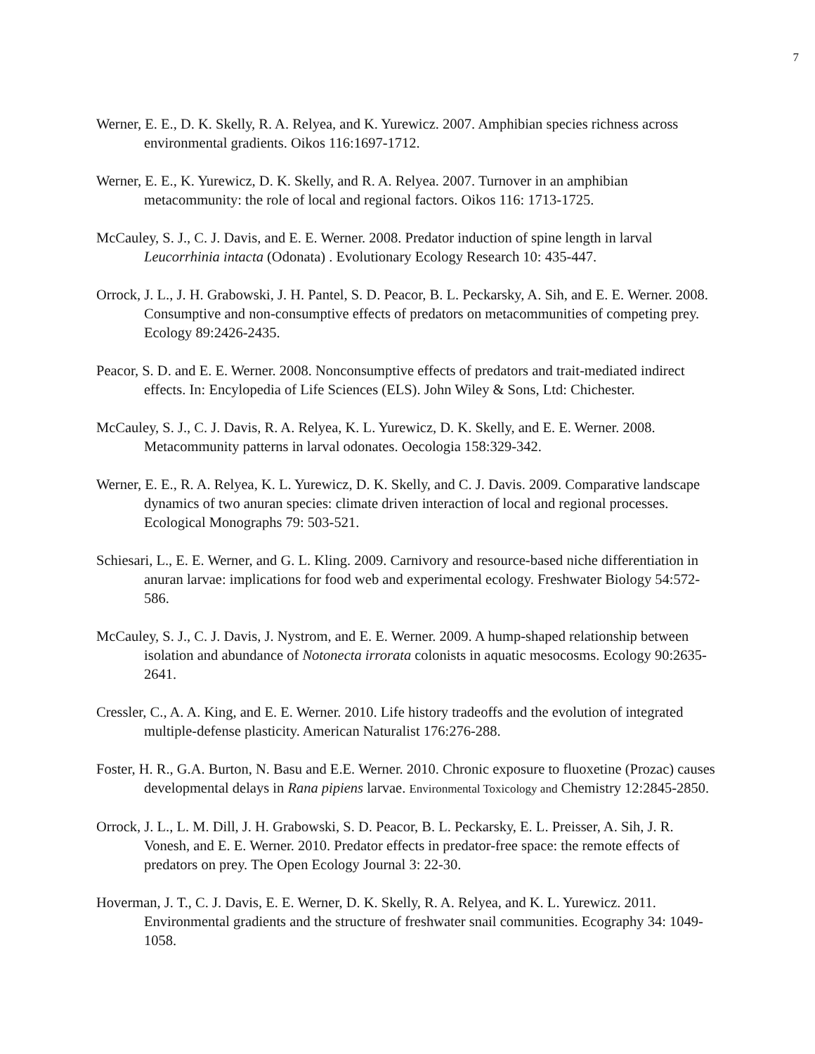7
Werner, E. E., D. K. Skelly, R. A. Relyea, and K. Yurewicz. 2007. Amphibian species richness across environmental gradients. Oikos 116:1697-1712.
Werner, E. E., K. Yurewicz, D. K. Skelly, and R. A. Relyea. 2007. Turnover in an amphibian metacommunity: the role of local and regional factors. Oikos 116: 1713-1725.
McCauley, S. J., C. J. Davis, and E. E. Werner. 2008. Predator induction of spine length in larval Leucorrhinia intacta (Odonata) . Evolutionary Ecology Research 10: 435-447.
Orrock, J. L., J. H. Grabowski, J. H. Pantel, S. D. Peacor, B. L. Peckarsky, A. Sih, and E. E. Werner. 2008. Consumptive and non-consumptive effects of predators on metacommunities of competing prey. Ecology 89:2426-2435.
Peacor, S. D. and E. E. Werner. 2008. Nonconsumptive effects of predators and trait-mediated indirect effects. In: Encylopedia of Life Sciences (ELS). John Wiley & Sons, Ltd: Chichester.
McCauley, S. J., C. J. Davis, R. A. Relyea, K. L. Yurewicz, D. K. Skelly, and E. E. Werner. 2008. Metacommunity patterns in larval odonates. Oecologia 158:329-342.
Werner, E. E., R. A. Relyea, K. L. Yurewicz, D. K. Skelly, and C. J. Davis. 2009. Comparative landscape dynamics of two anuran species: climate driven interaction of local and regional processes. Ecological Monographs 79: 503-521.
Schiesari, L., E. E. Werner, and G. L. Kling. 2009. Carnivory and resource-based niche differentiation in anuran larvae: implications for food web and experimental ecology. Freshwater Biology 54:572-586.
McCauley, S. J., C. J. Davis, J. Nystrom, and E. E. Werner. 2009. A hump-shaped relationship between isolation and abundance of Notonecta irrorata colonists in aquatic mesocosms. Ecology 90:2635-2641.
Cressler, C., A. A. King, and E. E. Werner. 2010. Life history tradeoffs and the evolution of integrated multiple-defense plasticity. American Naturalist 176:276-288.
Foster, H. R., G.A. Burton, N. Basu and E.E. Werner. 2010. Chronic exposure to fluoxetine (Prozac) causes developmental delays in Rana pipiens larvae. Environmental Toxicology and Chemistry 12:2845-2850.
Orrock, J. L., L. M. Dill, J. H. Grabowski, S. D. Peacor, B. L. Peckarsky, E. L. Preisser, A. Sih, J. R. Vonesh, and E. E. Werner. 2010. Predator effects in predator-free space: the remote effects of predators on prey. The Open Ecology Journal 3: 22-30.
Hoverman, J. T., C. J. Davis, E. E. Werner, D. K. Skelly, R. A. Relyea, and K. L. Yurewicz. 2011. Environmental gradients and the structure of freshwater snail communities. Ecography 34: 1049-1058.